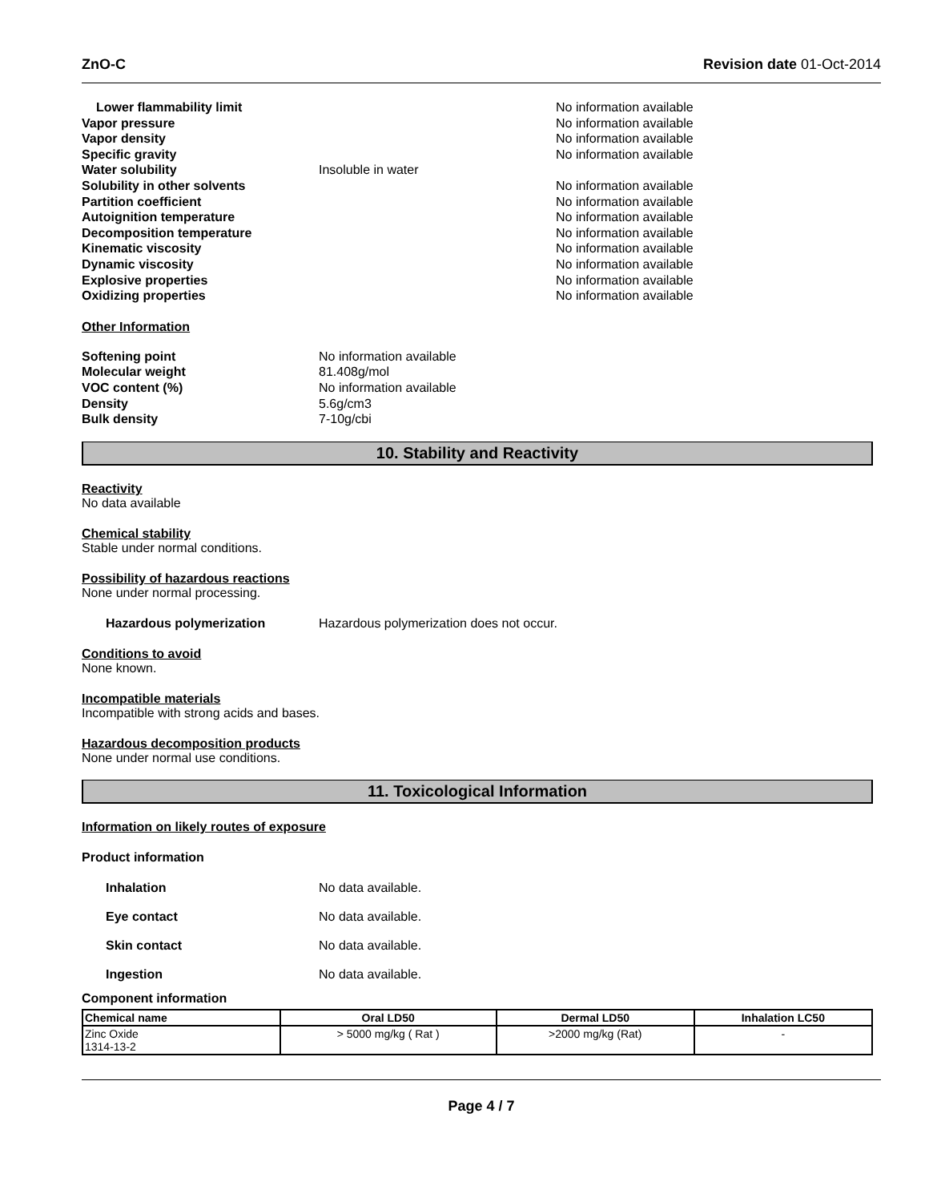ZnO-C Revision date 01-Oct-2014
Lower flammability limit
No information available
Vapor pressure
No information available
Vapor density
No information available
Specific gravity
No information available
Water solubility
Insoluble in water
Solubility in other solvents
No information available
Partition coefficient
No information available
Autoignition temperature
No information available
Decomposition temperature
No information available
Kinematic viscosity
No information available
Dynamic viscosity
No information available
Explosive properties
No information available
Oxidizing properties
No information available
Other Information
Softening point
No information available
Molecular weight
81.408g/mol
VOC content (%)
No information available
Density
5.6g/cm3
Bulk density
7-10g/cbi
10. Stability and Reactivity
Reactivity
No data available
Chemical stability
Stable under normal conditions.
Possibility of hazardous reactions
None under normal processing.
Hazardous polymerization Hazardous polymerization does not occur.
Conditions to avoid
None known.
Incompatible materials
Incompatible with strong acids and bases.
Hazardous decomposition products
None under normal use conditions.
11. Toxicological Information
Information on likely routes of exposure
Product information
Inhalation No data available.
Eye contact No data available.
Skin contact No data available.
Ingestion No data available.
Component information
| Chemical name | Oral LD50 | Dermal LD50 | Inhalation LC50 |
| --- | --- | --- | --- |
| Zinc Oxide 1314-13-2 | > 5000 mg/kg ( Rat ) | >2000 mg/kg (Rat) | - |
Page 4 / 7